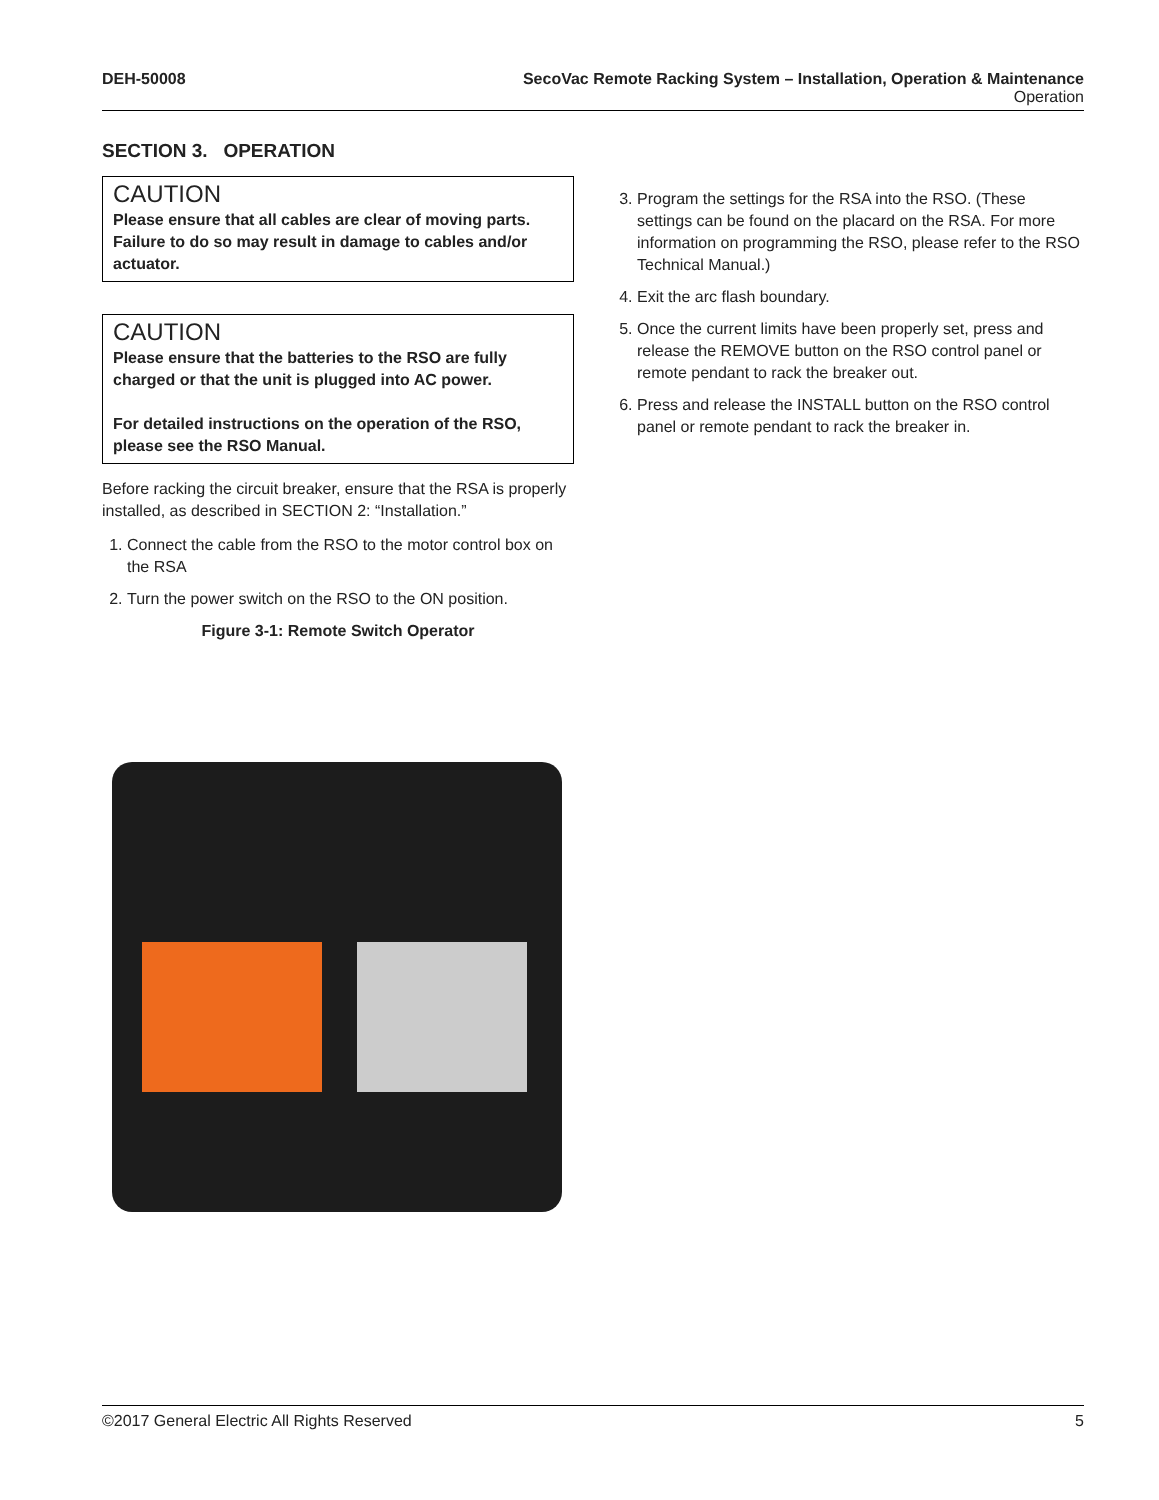DEH-50008 SecoVac Remote Racking System – Installation, Operation & Maintenance
Operation
SECTION 3. OPERATION
CAUTION
Please ensure that all cables are clear of moving parts. Failure to do so may result in damage to cables and/or actuator.
CAUTION
Please ensure that the batteries to the RSO are fully charged or that the unit is plugged into AC power.
For detailed instructions on the operation of the RSO, please see the RSO Manual.
Before racking the circuit breaker, ensure that the RSA is properly installed, as described in SECTION 2: “Installation.”
1. Connect the cable from the RSO to the motor control box on the RSA
2. Turn the power switch on the RSO to the ON position.
Figure 3-1: Remote Switch Operator
3. Program the settings for the RSA into the RSO. (These settings can be found on the placard on the RSA. For more information on programming the RSO, please refer to the RSO Technical Manual.)
4. Exit the arc flash boundary.
5. Once the current limits have been properly set, press and release the REMOVE button on the RSO control panel or remote pendant to rack the breaker out.
6. Press and release the INSTALL button on the RSO control panel or remote pendant to rack the breaker in.
©2017 General Electric All Rights Reserved 5